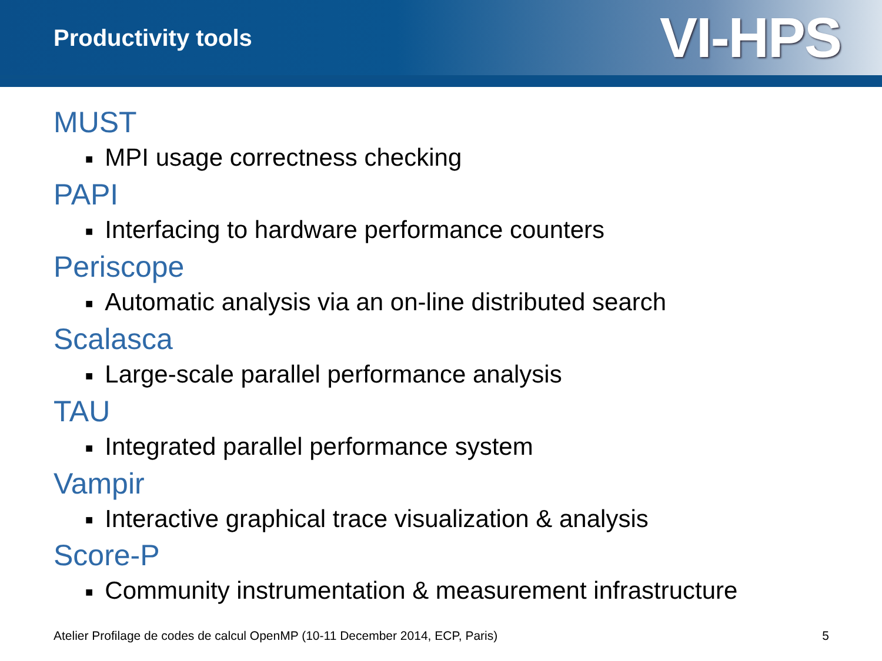Productivity tools
VI-HPS
MUST
■ MPI usage correctness checking
PAPI
■ Interfacing to hardware performance counters
Periscope
■ Automatic analysis via an on-line distributed search
Scalasca
■ Large-scale parallel performance analysis
TAU
■ Integrated parallel performance system
Vampir
■ Interactive graphical trace visualization & analysis
Score-P
■ Community instrumentation & measurement infrastructure
Atelier Profilage de codes de calcul OpenMP (10-11 December 2014, ECP, Paris) 5